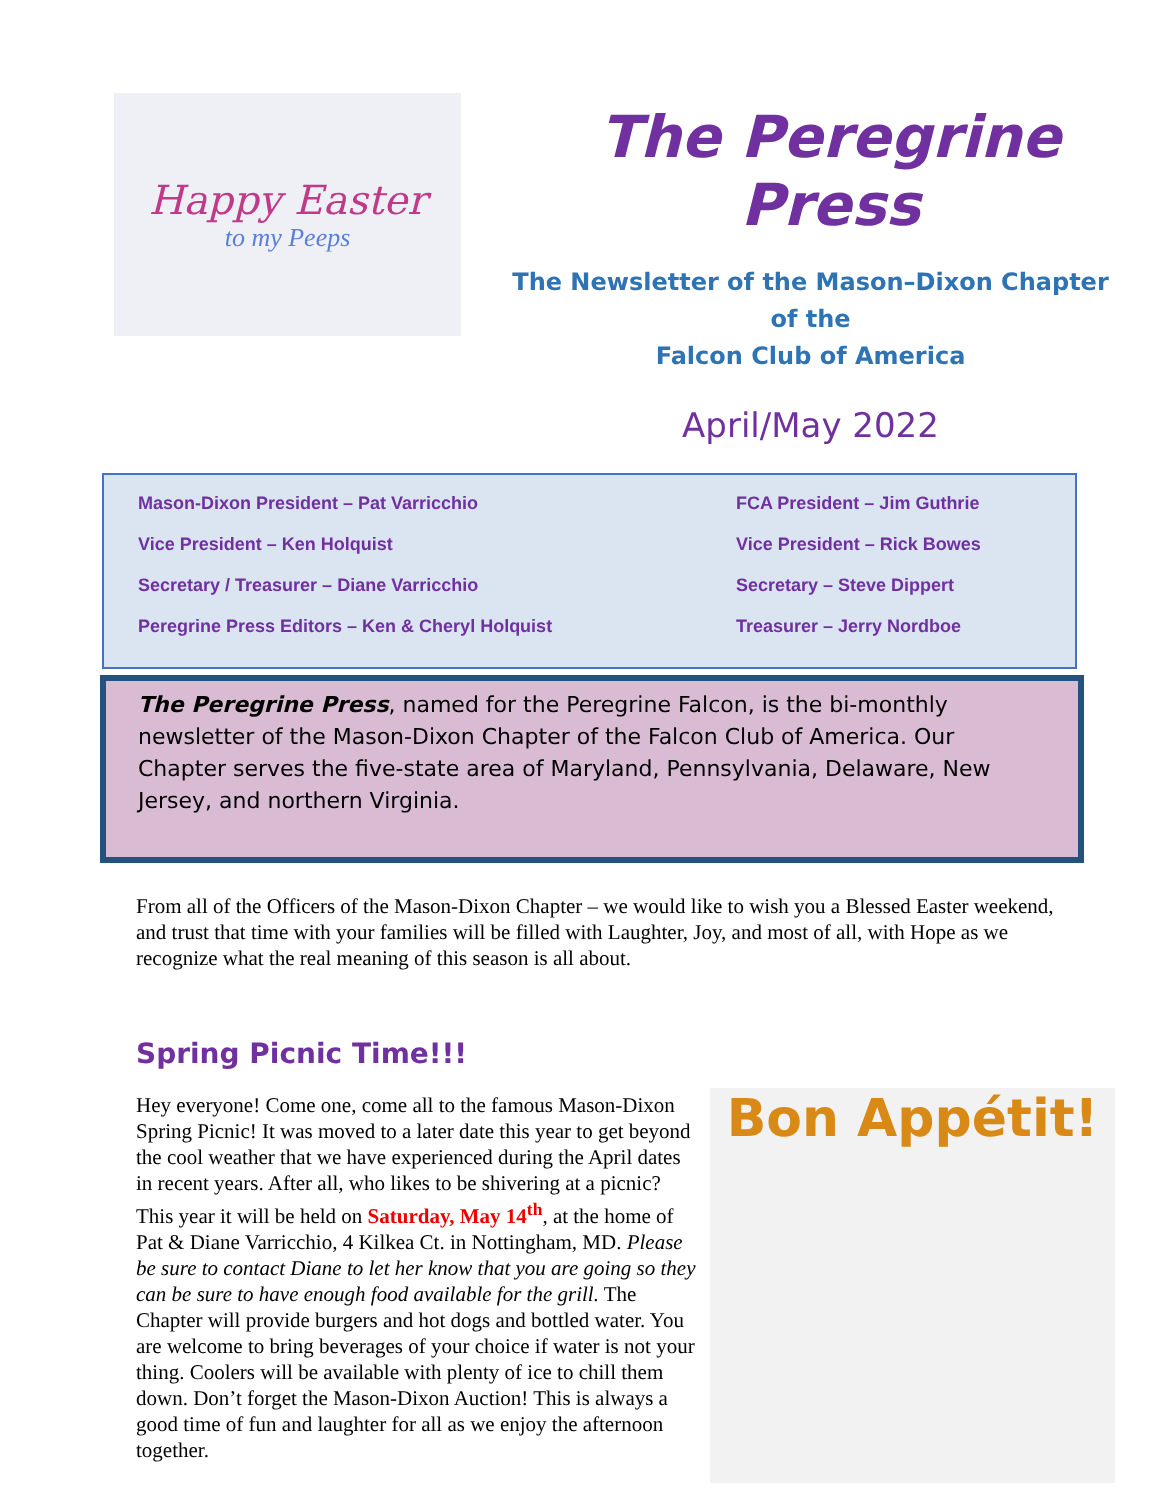Happy Easter
to my Peeps
The Peregrine Press
The Newsletter of the Mason–Dixon Chapter
of the
Falcon Club of America
April/May 2022
Mason-Dixon President – Pat Varricchio
Vice President – Ken Holquist
Secretary / Treasurer – Diane Varricchio
Peregrine Press Editors – Ken & Cheryl Holquist
FCA President – Jim Guthrie
Vice President – Rick Bowes
Secretary – Steve Dippert
Treasurer – Jerry Nordboe
The Peregrine Press, named for the Peregrine Falcon, is the bi-monthly newsletter of the Mason-Dixon Chapter of the Falcon Club of America. Our Chapter serves the five-state area of Maryland, Pennsylvania, Delaware, New Jersey, and northern Virginia.
From all of the Officers of the Mason-Dixon Chapter – we would like to wish you a Blessed Easter weekend, and trust that time with your families will be filled with Laughter, Joy, and most of all, with Hope as we recognize what the real meaning of this season is all about.
Spring Picnic Time!!!
Hey everyone! Come one, come all to the famous Mason-Dixon Spring Picnic! It was moved to a later date this year to get beyond the cool weather that we have experienced during the April dates in recent years. After all, who likes to be shivering at a picnic? This year it will be held on Saturday, May 14<sup>th</sup>, at the home of Pat & Diane Varricchio, 4 Kilkea Ct. in Nottingham, MD. Please be sure to contact Diane to let her know that you are going so they can be sure to have enough food available for the grill. The Chapter will provide burgers and hot dogs and bottled water. You are welcome to bring beverages of your choice if water is not your thing. Coolers will be available with plenty of ice to chill them down. Don’t forget the Mason-Dixon Auction! This is always a good time of fun and laughter for all as we enjoy the afternoon together.
Bon Appétit!